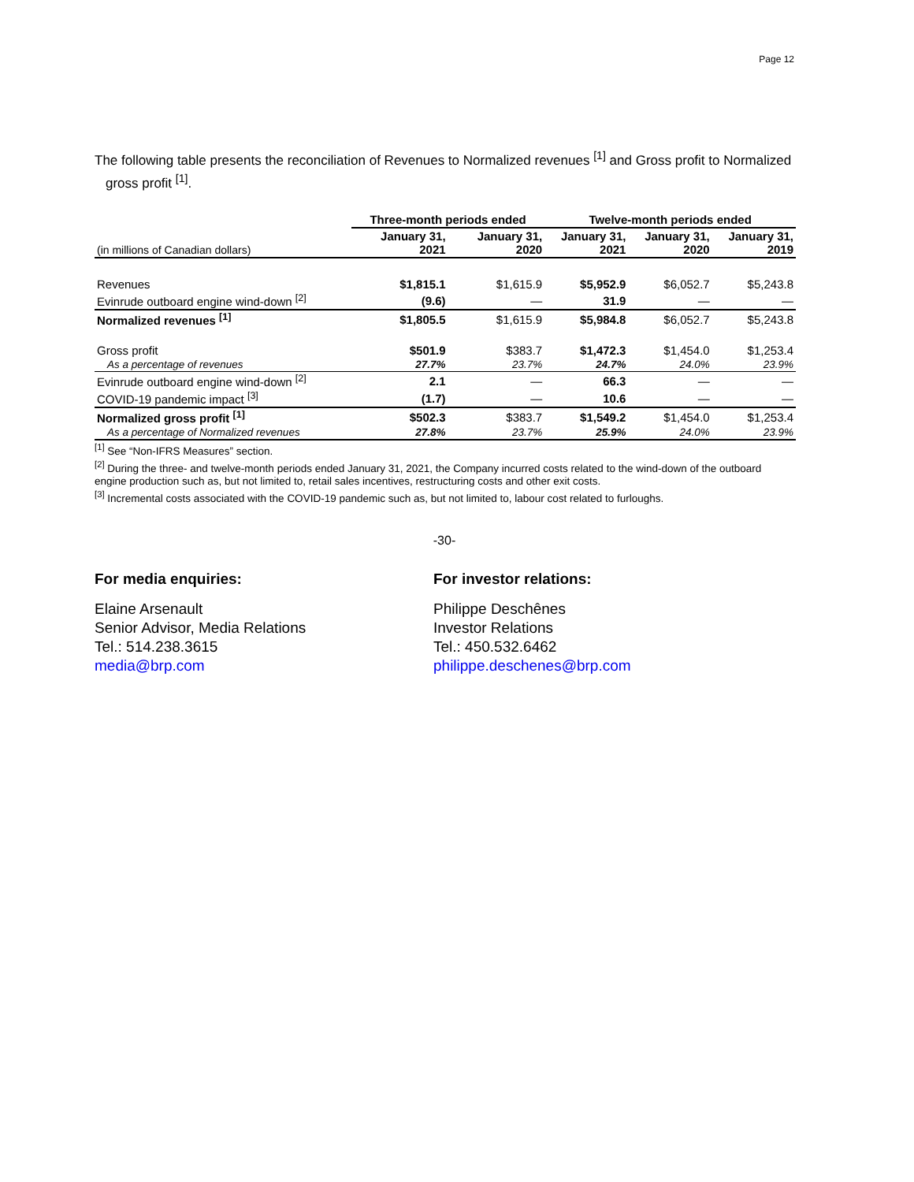Page 12
The following table presents the reconciliation of Revenues to Normalized revenues <sup>[1]</sup> and Gross profit to Normalized gross profit <sup>[1]</sup>.
| | Three-month periods ended | | Twelve-month periods ended | | |
| --- | --- | --- | --- | --- | --- |
| (in millions of Canadian dollars) | January 31, 2021 | January 31, 2020 | January 31, 2021 | January 31, 2020 | January 31, 2019 |
| Revenues | $1,815.1 | $1,615.9 | $5,952.9 | $6,052.7 | $5,243.8 |
| Evinrude outboard engine wind-down <sup>[2]</sup> | (9.6) | — | 31.9 | — | — |
| Normalized revenues <sup>[1]</sup> | $1,805.5 | $1,615.9 | $5,984.8 | $6,052.7 | $5,243.8 |
| Gross profit | $501.9 | $383.7 | $1,472.3 | $1,454.0 | $1,253.4 |
| As a percentage of revenues | 27.7% | 23.7% | 24.7% | 24.0% | 23.9% |
| Evinrude outboard engine wind-down <sup>[2]</sup> | 2.1 | — | 66.3 | — | — |
| COVID-19 pandemic impact <sup>[3]</sup> | (1.7) | — | 10.6 | — | — |
| Normalized gross profit <sup>[1]</sup> | $502.3 | $383.7 | $1,549.2 | $1,454.0 | $1,253.4 |
| As a percentage of Normalized revenues | 27.8% | 23.7% | 25.9% | 24.0% | 23.9% |
<sup>[1]</sup> See “Non-IFRS Measures” section.
<sup>[2]</sup> During the three- and twelve-month periods ended January 31, 2021, the Company incurred costs related to the wind-down of the outboard engine production such as, but not limited to, retail sales incentives, restructuring costs and other exit costs.
<sup>[3]</sup> Incremental costs associated with the COVID-19 pandemic such as, but not limited to, labour cost related to furloughs.
-30-
For media enquiries:
Elaine Arsenault
Senior Advisor, Media Relations
Tel.: 514.238.3615
media@brp.com
For investor relations:
Philippe Deschênes
Investor Relations
Tel.: 450.532.6462
philippe.deschenes@brp.com